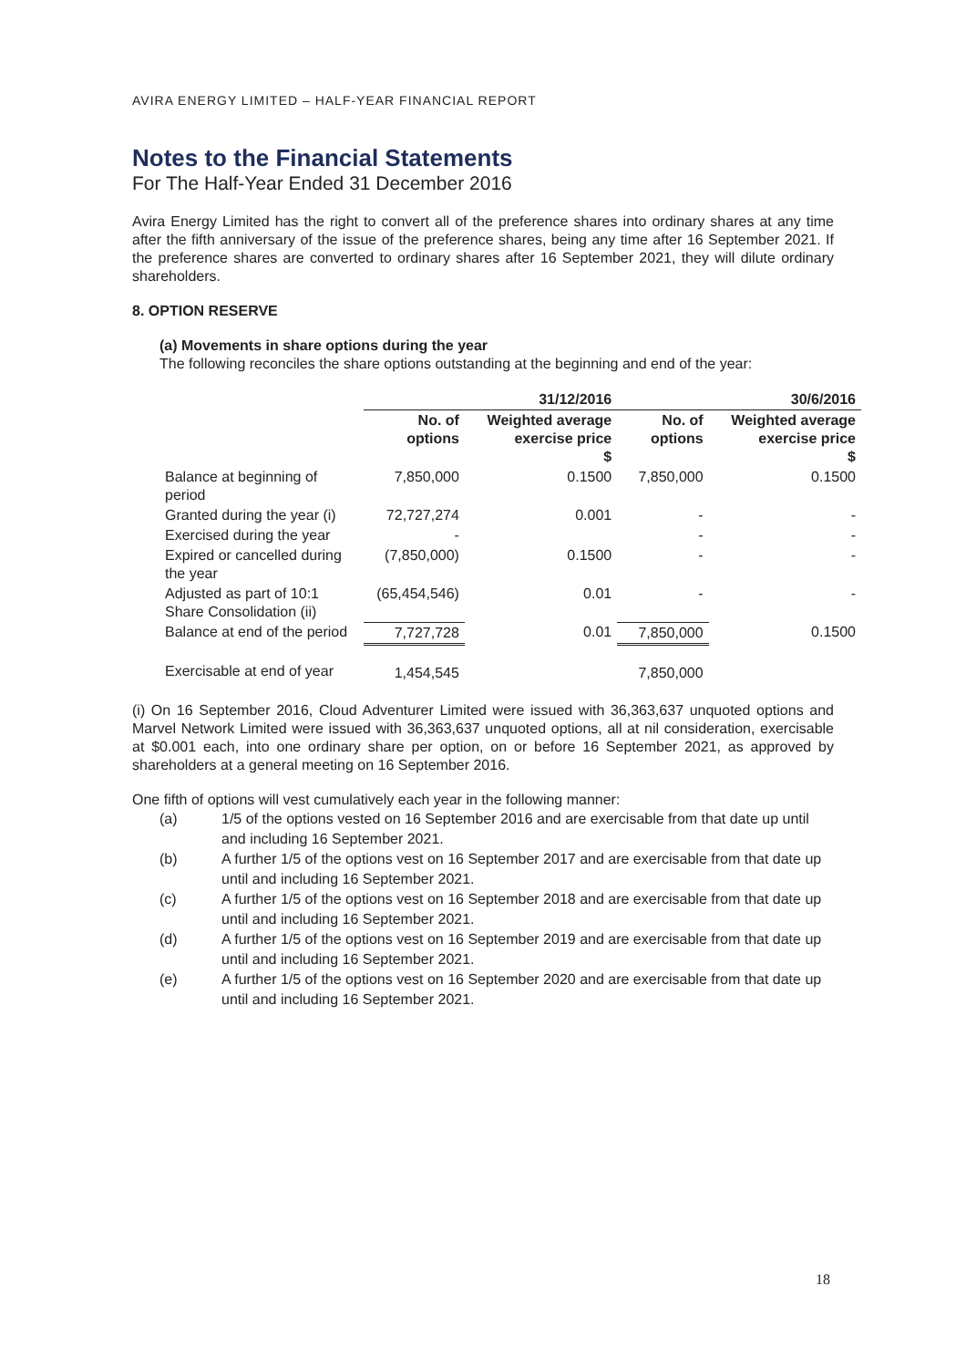AVIRA ENERGY LIMITED – HALF-YEAR FINANCIAL REPORT
Notes to the Financial Statements
For The Half-Year Ended 31 December 2016
Avira Energy Limited has the right to convert all of the preference shares into ordinary shares at any time after the fifth anniversary of the issue of the preference shares, being any time after 16 September 2021. If the preference shares are converted to ordinary shares after 16 September 2021, they will dilute ordinary shareholders.
8. OPTION RESERVE
(a) Movements in share options during the year
The following reconciles the share options outstanding at the beginning and end of the year:
| | 31/12/2016 | | 30/6/2016 | |
| --- | --- | --- | --- | --- |
| | No. of options | Weighted average exercise price $ | No. of options | Weighted average exercise price $ |
| Balance at beginning of period | 7,850,000 | 0.1500 | 7,850,000 | 0.1500 |
| Granted during the year (i) | 72,727,274 | 0.001 | - | - |
| Exercised during the year | - | | - | - |
| Expired or cancelled during the year | (7,850,000) | 0.1500 | - | - |
| Adjusted as part of 10:1 Share Consolidation (ii) | (65,454,546) | 0.01 | - | - |
| Balance at end of the period | 7,727,728 | 0.01 | 7,850,000 | 0.1500 |
| Exercisable at end of year | 1,454,545 | | 7,850,000 | |
(i) On 16 September 2016, Cloud Adventurer Limited were issued with 36,363,637 unquoted options and Marvel Network Limited were issued with 36,363,637 unquoted options, all at nil consideration, exercisable at $0.001 each, into one ordinary share per option, on or before 16 September 2021, as approved by shareholders at a general meeting on 16 September 2016.
One fifth of options will vest cumulatively each year in the following manner:
(a) 1/5 of the options vested on 16 September 2016 and are exercisable from that date up until and including 16 September 2021.
(b) A further 1/5 of the options vest on 16 September 2017 and are exercisable from that date up until and including 16 September 2021.
(c) A further 1/5 of the options vest on 16 September 2018 and are exercisable from that date up until and including 16 September 2021.
(d) A further 1/5 of the options vest on 16 September 2019 and are exercisable from that date up until and including 16 September 2021.
(e) A further 1/5 of the options vest on 16 September 2020 and are exercisable from that date up until and including 16 September 2021.
18